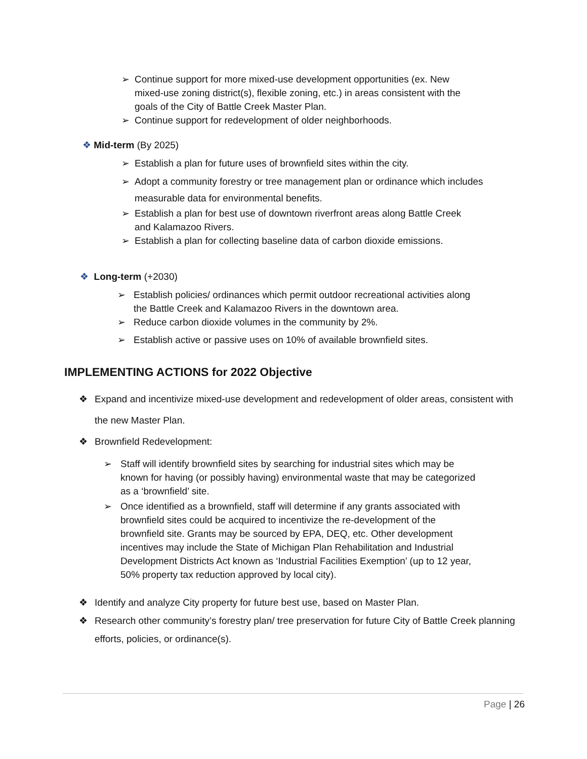➢ Continue support for more mixed-use development opportunities (ex. New mixed-use zoning district(s), flexible zoning, etc.) in areas consistent with the goals of the City of Battle Creek Master Plan.
➢ Continue support for redevelopment of older neighborhoods.
❖ Mid-term (By 2025)
➢ Establish a plan for future uses of brownfield sites within the city.
➢ Adopt a community forestry or tree management plan or ordinance which includes measurable data for environmental benefits.
➢ Establish a plan for best use of downtown riverfront areas along Battle Creek and Kalamazoo Rivers.
➢ Establish a plan for collecting baseline data of carbon dioxide emissions.
❖ Long-term (+2030)
➢ Establish policies/ ordinances which permit outdoor recreational activities along the Battle Creek and Kalamazoo Rivers in the downtown area.
➢ Reduce carbon dioxide volumes in the community by 2%.
➢ Establish active or passive uses on 10% of available brownfield sites.
IMPLEMENTING ACTIONS for 2022 Objective
❖ Expand and incentivize mixed-use development and redevelopment of older areas, consistent with the new Master Plan.
❖ Brownfield Redevelopment:
➢ Staff will identify brownfield sites by searching for industrial sites which may be known for having (or possibly having) environmental waste that may be categorized as a ‘brownfield’ site.
➢ Once identified as a brownfield, staff will determine if any grants associated with brownfield sites could be acquired to incentivize the re-development of the brownfield site. Grants may be sourced by EPA, DEQ, etc. Other development incentives may include the State of Michigan Plan Rehabilitation and Industrial Development Districts Act known as ‘Industrial Facilities Exemption’ (up to 12 year, 50% property tax reduction approved by local city).
❖ Identify and analyze City property for future best use, based on Master Plan.
❖ Research other community’s forestry plan/ tree preservation for future City of Battle Creek planning efforts, policies, or ordinance(s).
Page | 26